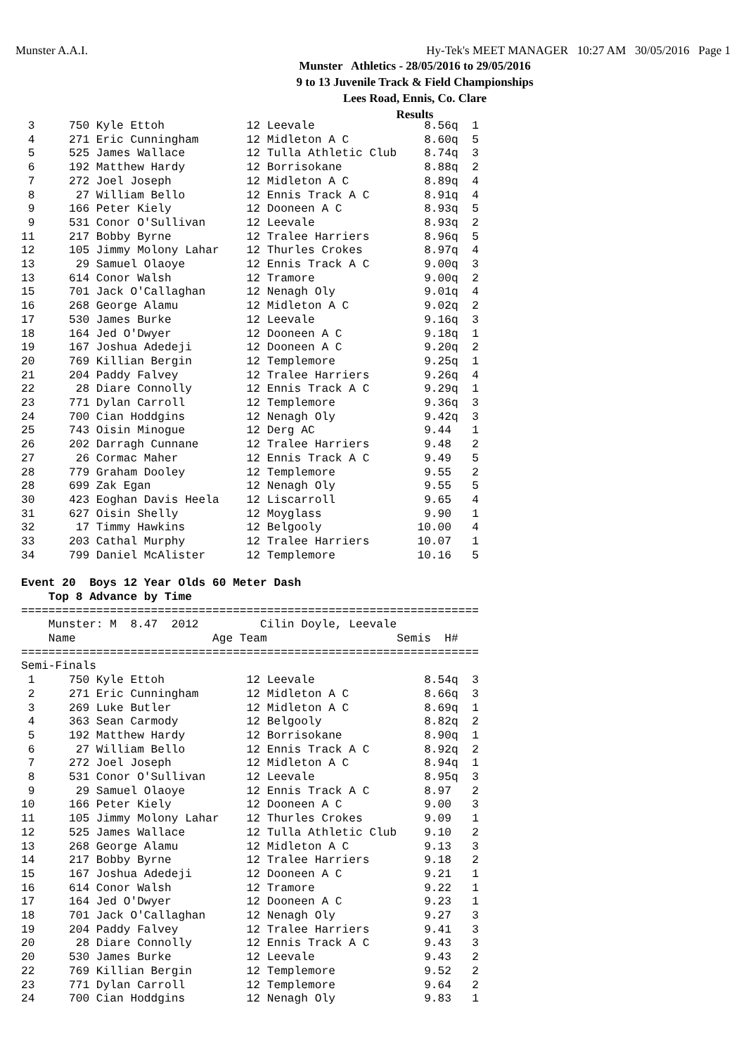Munster A.A.I.
Hy-Tek's MEET MANAGER 10:27 AM 30/05/2016 Page 1
Munster Athletics - 28/05/2016 to 29/05/2016
9 to 13 Juvenile Track & Field Championships
Lees Road, Ennis, Co. Clare
Results
 3     750 Kyle Ettoh            12 Leevale                8.56q  1
 4     271 Eric Cunningham       12 Midleton A C           8.60q  5
 5     525 James Wallace         12 Tulla Athletic Club    8.74q  3
 6     192 Matthew Hardy         12 Borrisokane            8.88q  2
 7     272 Joel Joseph           12 Midleton A C           8.89q  4
 8      27 William Bello         12 Ennis Track A C        8.91q  4
 9     166 Peter Kiely           12 Dooneen A C            8.93q  5
 9     531 Conor O'Sullivan      12 Leevale                8.93q  2
11     217 Bobby Byrne           12 Tralee Harriers        8.96q  5
12     105 Jimmy Molony Lahar    12 Thurles Crokes         8.97q  4
13      29 Samuel Olaoye         12 Ennis Track A C        9.00q  3
13     614 Conor Walsh           12 Tramore                9.00q  2
15     701 Jack O'Callaghan      12 Nenagh Oly             9.01q  4
16     268 George Alamu          12 Midleton A C           9.02q  2
17     530 James Burke           12 Leevale                9.16q  3
18     164 Jed O'Dwyer           12 Dooneen A C            9.18q  1
19     167 Joshua Adedeji        12 Dooneen A C            9.20q  2
20     769 Killian Bergin        12 Templemore             9.25q  1
21     204 Paddy Falvey          12 Tralee Harriers        9.26q  4
22      28 Diare Connolly        12 Ennis Track A C        9.29q  1
23     771 Dylan Carroll         12 Templemore             9.36q  3
24     700 Cian Hoddgins         12 Nenagh Oly             9.42q  3
25     743 Oisin Minogue         12 Derg AC                9.44   1
26     202 Darragh Cunnane       12 Tralee Harriers        9.48   2
27      26 Cormac Maher          12 Ennis Track A C        9.49   5
28     779 Graham Dooley         12 Templemore             9.55   2
28     699 Zak Egan              12 Nenagh Oly             9.55   5
30     423 Eoghan Davis Heela    12 Liscarroll             9.65   4
31     627 Oisin Shelly          12 Moyglass               9.90   1
32      17 Timmy Hawkins         12 Belgooly              10.00   4
33     203 Cathal Murphy         12 Tralee Harriers       10.07   1
34     799 Daniel McAlister      12 Templemore            10.16   5

Event 20  Boys 12 Year Olds 60 Meter Dash
    Top 8 Advance by Time
===================================================================
    Munster: M  8.47  2012         Cilin Doyle, Leevale
    Name                    Age Team                   Semis  H#
===================================================================
Semi-Finals
 1     750 Kyle Ettoh            12 Leevale                8.54q  3
 2     271 Eric Cunningham       12 Midleton A C           8.66q  3
 3     269 Luke Butler           12 Midleton A C           8.69q  1
 4     363 Sean Carmody          12 Belgooly               8.82q  2
 5     192 Matthew Hardy         12 Borrisokane            8.90q  1
 6      27 William Bello         12 Ennis Track A C        8.92q  2
 7     272 Joel Joseph           12 Midleton A C           8.94q  1
 8     531 Conor O'Sullivan      12 Leevale                8.95q  3
 9      29 Samuel Olaoye         12 Ennis Track A C        8.97   2
10     166 Peter Kiely           12 Dooneen A C            9.00   3
11     105 Jimmy Molony Lahar    12 Thurles Crokes         9.09   1
12     525 James Wallace         12 Tulla Athletic Club    9.10   2
13     268 George Alamu          12 Midleton A C           9.13   3
14     217 Bobby Byrne           12 Tralee Harriers        9.18   2
15     167 Joshua Adedeji        12 Dooneen A C            9.21   1
16     614 Conor Walsh           12 Tramore                9.22   1
17     164 Jed O'Dwyer           12 Dooneen A C            9.23   1
18     701 Jack O'Callaghan      12 Nenagh Oly             9.27   3
19     204 Paddy Falvey          12 Tralee Harriers        9.41   3
20      28 Diare Connolly        12 Ennis Track A C        9.43   3
20     530 James Burke           12 Leevale                9.43   2
22     769 Killian Bergin        12 Templemore             9.52   2
23     771 Dylan Carroll         12 Templemore             9.64   2
24     700 Cian Hoddgins         12 Nenagh Oly             9.83   1